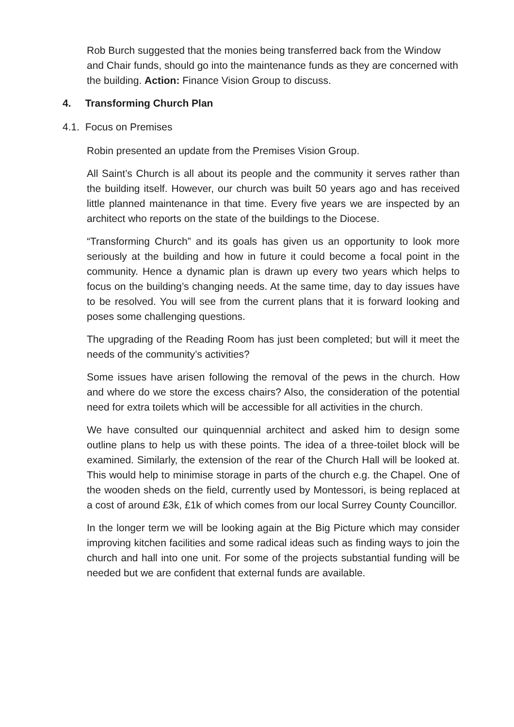Rob Burch suggested that the monies being transferred back from the Window and Chair funds, should go into the maintenance funds as they are concerned with the building. Action: Finance Vision Group to discuss.
4. Transforming Church Plan
4.1. Focus on Premises
Robin presented an update from the Premises Vision Group.
All Saint’s Church is all about its people and the community it serves rather than the building itself. However, our church was built 50 years ago and has received little planned maintenance in that time. Every five years we are inspected by an architect who reports on the state of the buildings to the Diocese.
“Transforming Church” and its goals has given us an opportunity to look more seriously at the building and how in future it could become a focal point in the community. Hence a dynamic plan is drawn up every two years which helps to focus on the building’s changing needs. At the same time, day to day issues have to be resolved. You will see from the current plans that it is forward looking and poses some challenging questions.
The upgrading of the Reading Room has just been completed; but will it meet the needs of the community’s activities?
Some issues have arisen following the removal of the pews in the church. How and where do we store the excess chairs? Also, the consideration of the potential need for extra toilets which will be accessible for all activities in the church.
We have consulted our quinquennial architect and asked him to design some outline plans to help us with these points. The idea of a three-toilet block will be examined. Similarly, the extension of the rear of the Church Hall will be looked at. This would help to minimise storage in parts of the church e.g. the Chapel. One of the wooden sheds on the field, currently used by Montessori, is being replaced at a cost of around £3k, £1k of which comes from our local Surrey County Councillor.
In the longer term we will be looking again at the Big Picture which may consider improving kitchen facilities and some radical ideas such as finding ways to join the church and hall into one unit. For some of the projects substantial funding will be needed but we are confident that external funds are available.